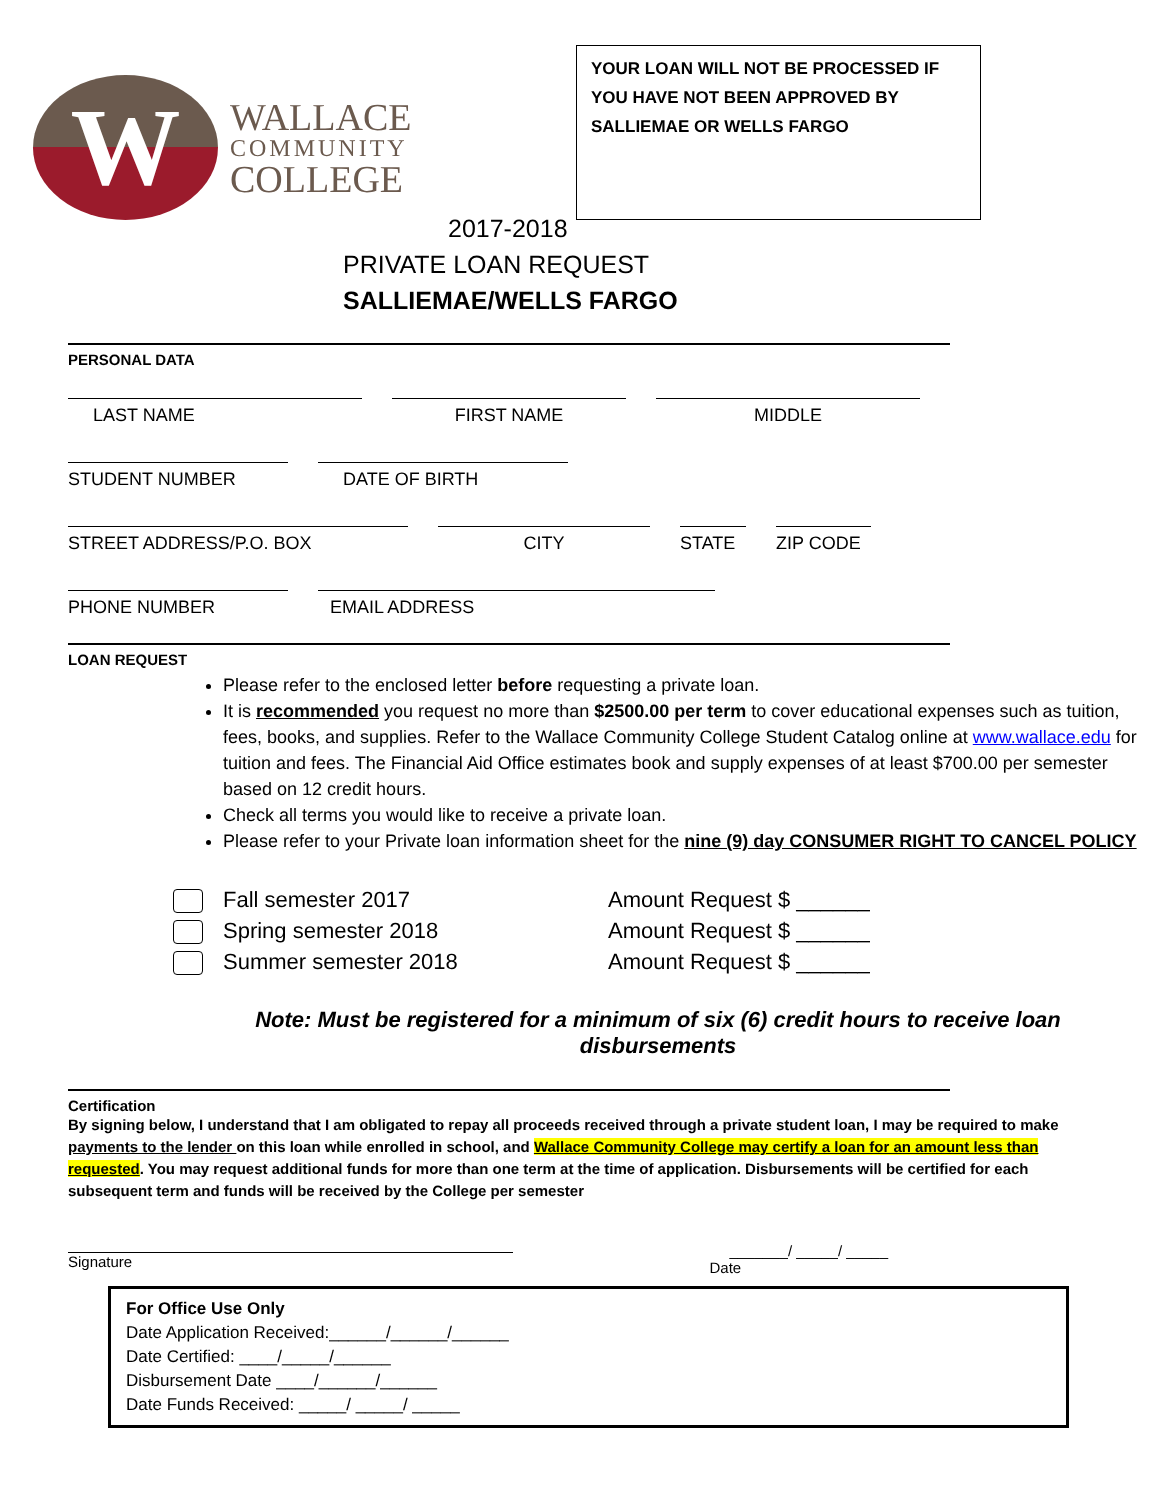W
WALLACE
COMMUNITY
COLLEGE
YOUR LOAN WILL NOT BE PROCESSED IF YOU HAVE NOT BEEN APPROVED BY SALLIEMAE OR WELLS FARGO
2017-2018
PRIVATE LOAN REQUEST
SALLIEMAE/WELLS FARGO
PERSONAL DATA
LAST NAME FIRST NAME MIDDLE
STUDENT NUMBER DATE OF BIRTH
STREET ADDRESS/P.O. BOX CITY STATE ZIP CODE
PHONE NUMBER EMAIL ADDRESS
LOAN REQUEST
Please refer to the enclosed letter before requesting a private loan.
It is recommended you request no more than $2500.00 per term to cover educational expenses such as tuition, fees, books, and supplies. Refer to the Wallace Community College Student Catalog online at www.wallace.edu for tuition and fees. The Financial Aid Office estimates book and supply expenses of at least $700.00 per semester based on 12 credit hours.
Check all terms you would like to receive a private loan.
Please refer to your Private loan information sheet for the nine (9) day CONSUMER RIGHT TO CANCEL POLICY
Fall semester 2017 Amount Request $ ______
Spring semester 2018 Amount Request $ ______
Summer semester 2018 Amount Request $ ______
Note: Must be registered for a minimum of six (6) credit hours to receive loan disbursements
Certification
By signing below, I understand that I am obligated to repay all proceeds received through a private student loan, I may be required to make payments to the lender on this loan while enrolled in school, and Wallace Community College may certify a loan for an amount less than requested. You may request additional funds for more than one term at the time of application. Disbursements will be certified for each subsequent term and funds will be received by the College per semester
Signature _______/ _____/ _____
Date
For Office Use Only
Date Application Received:______/______/______
Date Certified: ____/_____/______
Disbursement Date ____/______/______
Date Funds Received: _____/ _____/ _____